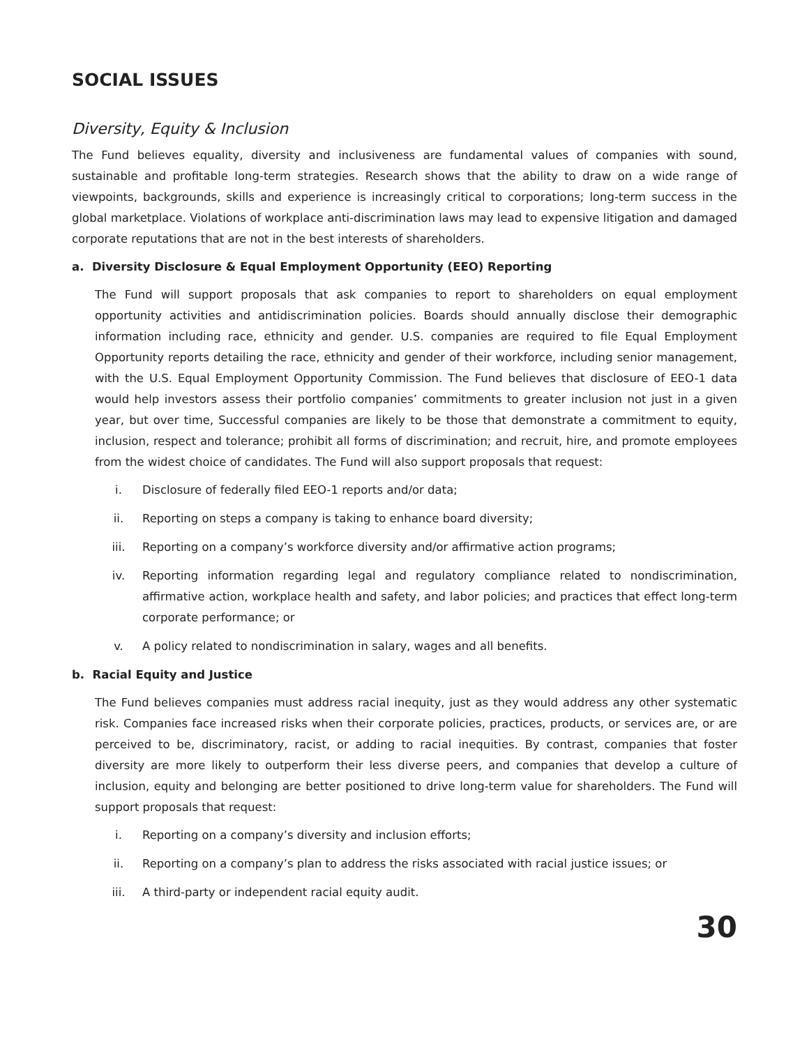SOCIAL ISSUES
Diversity, Equity & Inclusion
The Fund believes equality, diversity and inclusiveness are fundamental values of companies with sound, sustainable and profitable long-term strategies. Research shows that the ability to draw on a wide range of viewpoints, backgrounds, skills and experience is increasingly critical to corporations; long-term success in the global marketplace. Violations of workplace anti-discrimination laws may lead to expensive litigation and damaged corporate reputations that are not in the best interests of shareholders.
a. Diversity Disclosure & Equal Employment Opportunity (EEO) Reporting
The Fund will support proposals that ask companies to report to shareholders on equal employment opportunity activities and antidiscrimination policies. Boards should annually disclose their demographic information including race, ethnicity and gender. U.S. companies are required to file Equal Employment Opportunity reports detailing the race, ethnicity and gender of their workforce, including senior management, with the U.S. Equal Employment Opportunity Commission. The Fund believes that disclosure of EEO-1 data would help investors assess their portfolio companies’ commitments to greater inclusion not just in a given year, but over time, Successful companies are likely to be those that demonstrate a commitment to equity, inclusion, respect and tolerance; prohibit all forms of discrimination; and recruit, hire, and promote employees from the widest choice of candidates. The Fund will also support proposals that request:
i. Disclosure of federally filed EEO-1 reports and/or data;
ii. Reporting on steps a company is taking to enhance board diversity;
iii. Reporting on a company’s workforce diversity and/or affirmative action programs;
iv. Reporting information regarding legal and regulatory compliance related to nondiscrimination, affirmative action, workplace health and safety, and labor policies; and practices that effect long-term corporate performance; or
v. A policy related to nondiscrimination in salary, wages and all benefits.
b. Racial Equity and Justice
The Fund believes companies must address racial inequity, just as they would address any other systematic risk. Companies face increased risks when their corporate policies, practices, products, or services are, or are perceived to be, discriminatory, racist, or adding to racial inequities. By contrast, companies that foster diversity are more likely to outperform their less diverse peers, and companies that develop a culture of inclusion, equity and belonging are better positioned to drive long-term value for shareholders. The Fund will support proposals that request:
i. Reporting on a company’s diversity and inclusion efforts;
ii. Reporting on a company’s plan to address the risks associated with racial justice issues; or
iii. A third-party or independent racial equity audit.
30